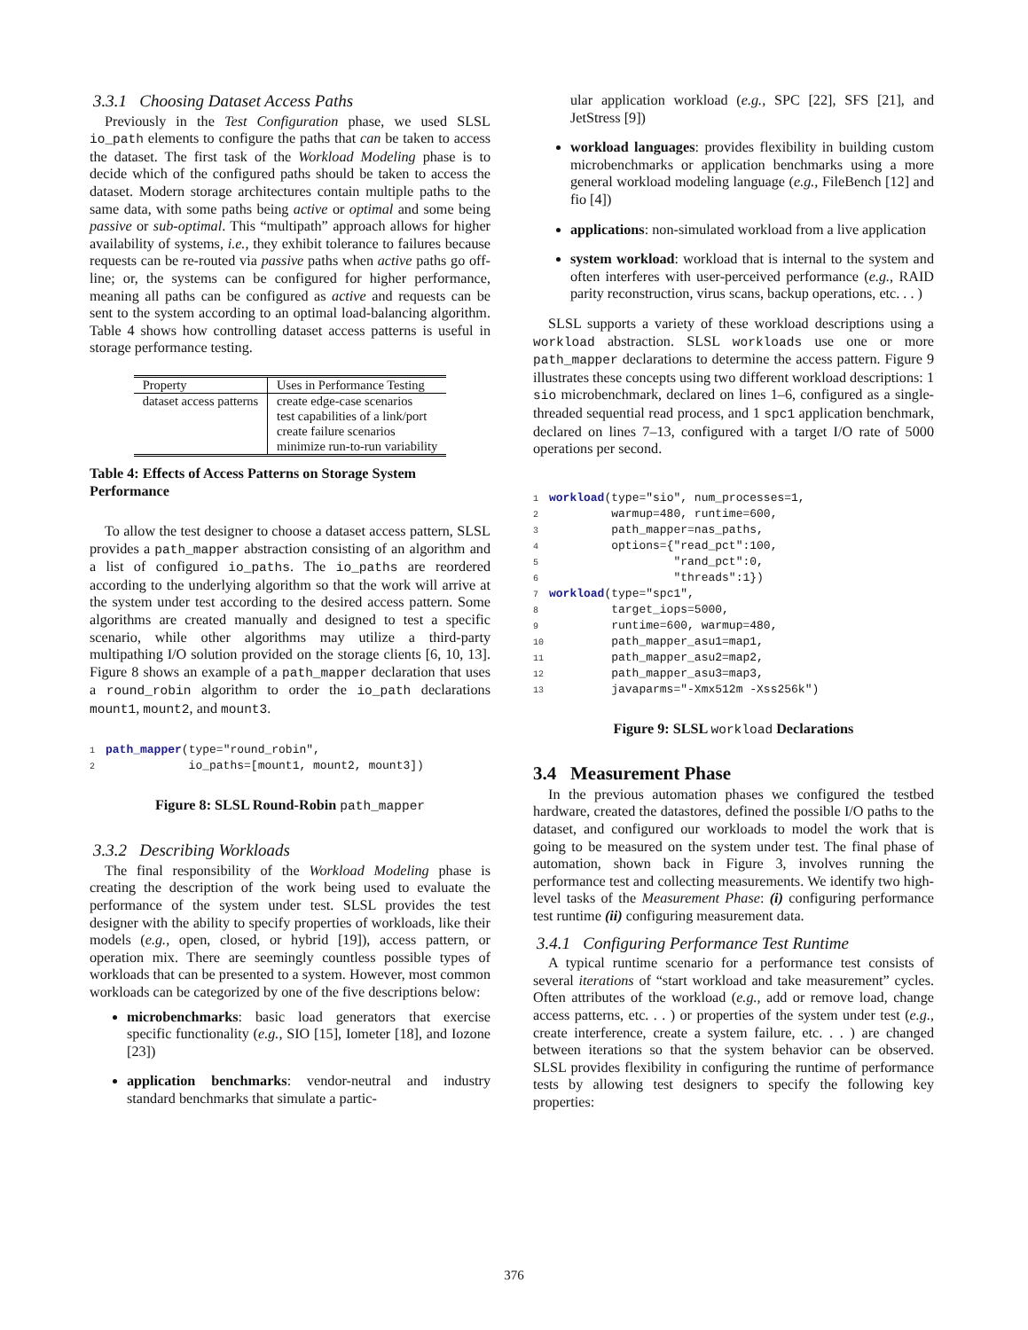3.3.1 Choosing Dataset Access Paths
Previously in the Test Configuration phase, we used SLSL io_path elements to configure the paths that can be taken to access the dataset. The first task of the Workload Modeling phase is to decide which of the configured paths should be taken to access the dataset. Modern storage architectures contain multiple paths to the same data, with some paths being active or optimal and some being passive or sub-optimal. This “multipath” approach allows for higher availability of systems, i.e., they exhibit tolerance to failures because requests can be re-routed via passive paths when active paths go off-line; or, the systems can be configured for higher performance, meaning all paths can be configured as active and requests can be sent to the system according to an optimal load-balancing algorithm. Table 4 shows how controlling dataset access patterns is useful in storage performance testing.
| Property | Uses in Performance Testing |
| --- | --- |
| dataset access patterns | create edge-case scenarios test capabilities of a link/port create failure scenarios minimize run-to-run variability |
Table 4: Effects of Access Patterns on Storage System Performance
To allow the test designer to choose a dataset access pattern, SLSL provides a path_mapper abstraction consisting of an algorithm and a list of configured io_paths. The io_paths are reordered according to the underlying algorithm so that the work will arrive at the system under test according to the desired access pattern. Some algorithms are created manually and designed to test a specific scenario, while other algorithms may utilize a third-party multipathing I/O solution provided on the storage clients [6, 10, 13]. Figure 8 shows an example of a path_mapper declaration that uses a round_robin algorithm to order the io_path declarations mount1, mount2, and mount3.
1 path_mapper(type="round_robin",
2            io_paths=[mount1, mount2, mount3])
Figure 8: SLSL Round-Robin path_mapper
3.3.2 Describing Workloads
The final responsibility of the Workload Modeling phase is creating the description of the work being used to evaluate the performance of the system under test. SLSL provides the test designer with the ability to specify properties of workloads, like their models (e.g., open, closed, or hybrid [19]), access pattern, or operation mix. There are seemingly countless possible types of workloads that can be presented to a system. However, most common workloads can be categorized by one of the five descriptions below:
microbenchmarks: basic load generators that exercise specific functionality (e.g., SIO [15], Iometer [18], and Iozone [23])
application benchmarks: vendor-neutral and industry standard benchmarks that simulate a partic-
ular application workload (e.g., SPC [22], SFS [21], and JetStress [9])
workload languages: provides flexibility in building custom microbenchmarks or application benchmarks using a more general workload modeling language (e.g., FileBench [12] and fio [4])
applications: non-simulated workload from a live application
system workload: workload that is internal to the system and often interferes with user-perceived performance (e.g., RAID parity reconstruction, virus scans, backup operations, etc. . . )
SLSL supports a variety of these workload descriptions using a workload abstraction. SLSL workloads use one or more path_mapper declarations to determine the access pattern. Figure 9 illustrates these concepts using two different workload descriptions: 1 sio microbenchmark, declared on lines 1–6, configured as a single-threaded sequential read process, and 1 spc1 application benchmark, declared on lines 7–13, configured with a target I/O rate of 5000 operations per second.
1 workload(type="sio", num_processes=1,
2         warmup=480, runtime=600,
3         path_mapper=nas_paths,
4         options={"read_pct":100,
5                  "rand_pct":0,
6                  "threads":1})
7 workload(type="spc1",
8         target_iops=5000,
9         runtime=600, warmup=480,
10         path_mapper_asu1=map1,
11         path_mapper_asu2=map2,
12         path_mapper_asu3=map3,
13         javaparms="-Xmx512m -Xss256k")
Figure 9: SLSL workload Declarations
3.4 Measurement Phase
In the previous automation phases we configured the testbed hardware, created the datastores, defined the possible I/O paths to the dataset, and configured our workloads to model the work that is going to be measured on the system under test. The final phase of automation, shown back in Figure 3, involves running the performance test and collecting measurements. We identify two high-level tasks of the Measurement Phase: (i) configuring performance test runtime (ii) configuring measurement data.
3.4.1 Configuring Performance Test Runtime
A typical runtime scenario for a performance test consists of several iterations of “start workload and take measurement” cycles. Often attributes of the workload (e.g., add or remove load, change access patterns, etc. . . ) or properties of the system under test (e.g., create interference, create a system failure, etc. . . ) are changed between iterations so that the system behavior can be observed. SLSL provides flexibility in configuring the runtime of performance tests by allowing test designers to specify the following key properties:
376